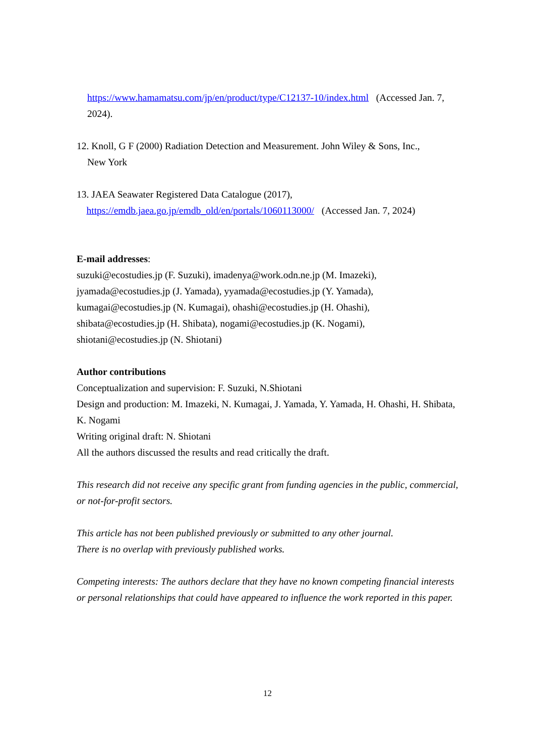https://www.hamamatsu.com/jp/en/product/type/C12137-10/index.html (Accessed Jan. 7, 2024).
12. Knoll, G F (2000) Radiation Detection and Measurement. John Wiley & Sons, Inc.,
New York
13. JAEA Seawater Registered Data Catalogue (2017),
https://emdb.jaea.go.jp/emdb_old/en/portals/1060113000/ (Accessed Jan. 7, 2024)
E-mail addresses:
suzuki@ecostudies.jp (F. Suzuki), imadenya@work.odn.ne.jp (M. Imazeki),
jyamada@ecostudies.jp (J. Yamada), yyamada@ecostudies.jp (Y. Yamada),
kumagai@ecostudies.jp (N. Kumagai), ohashi@ecostudies.jp (H. Ohashi),
shibata@ecostudies.jp (H. Shibata), nogami@ecostudies.jp (K. Nogami),
shiotani@ecostudies.jp (N. Shiotani)
Author contributions
Conceptualization and supervision: F. Suzuki, N.Shiotani
Design and production: M. Imazeki, N. Kumagai, J. Yamada, Y. Yamada, H. Ohashi, H. Shibata, K. Nogami
Writing original draft: N. Shiotani
All the authors discussed the results and read critically the draft.
This research did not receive any specific grant from funding agencies in the public, commercial, or not-for-profit sectors.
This article has not been published previously or submitted to any other journal.
There is no overlap with previously published works.
Competing interests: The authors declare that they have no known competing financial interests or personal relationships that could have appeared to influence the work reported in this paper.
12